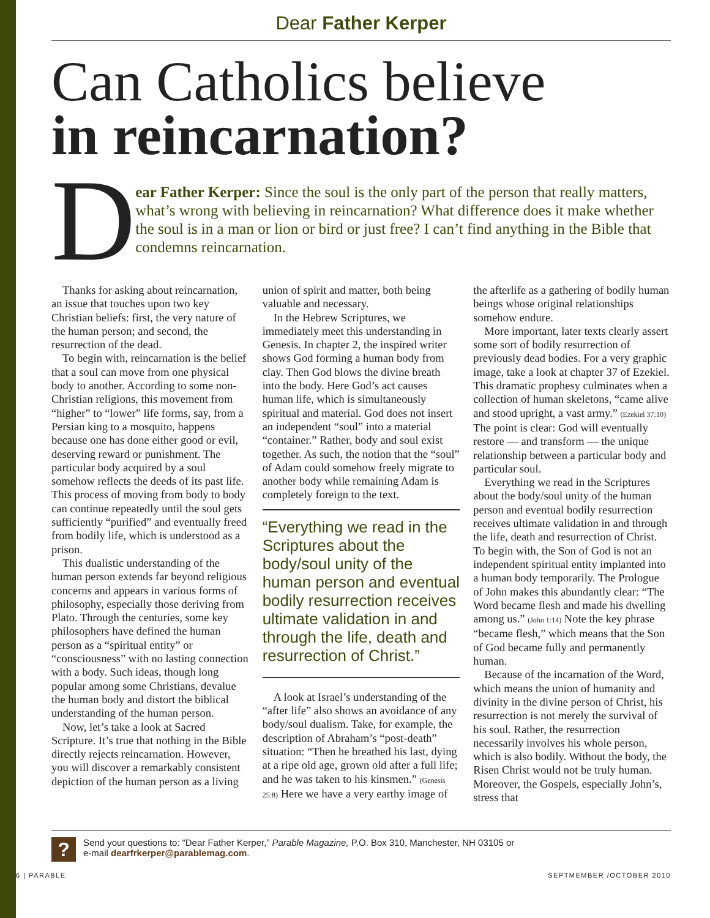Dear Father Kerper
Can Catholics believe
in reincarnation?
D
ear Father Kerper: Since the soul is the only part of the person that really matters, what’s wrong with believing in reincarnation? What difference does it make whether the soul is in a man or lion or bird or just free? I can’t find anything in the Bible that condemns reincarnation.
Thanks for asking about reincarnation, an issue that touches upon two key Christian beliefs: first, the very nature of the human person; and second, the resurrection of the dead.
To begin with, reincarnation is the belief that a soul can move from one physical body to another. According to some non-Christian religions, this movement from “higher” to “lower” life forms, say, from a Persian king to a mosquito, happens because one has done either good or evil, deserving reward or punishment. The particular body acquired by a soul somehow reflects the deeds of its past life. This process of moving from body to body can continue repeatedly until the soul gets sufficiently “purified” and eventually freed from bodily life, which is understood as a prison.
This dualistic understanding of the human person extends far beyond religious concerns and appears in various forms of philosophy, especially those deriving from Plato. Through the centuries, some key philosophers have defined the human person as a “spiritual entity” or “consciousness” with no lasting connection with a body. Such ideas, though long popular among some Christians, devalue the human body and distort the biblical understanding of the human person.
Now, let’s take a look at Sacred Scripture. It’s true that nothing in the Bible directly rejects reincarnation. However, you will discover a remarkably consistent depiction of the human person as a living union of spirit and matter, both being valuable and necessary.
In the Hebrew Scriptures, we immediately meet this understanding in Genesis. In chapter 2, the inspired writer shows God forming a human body from clay. Then God blows the divine breath into the body. Here God’s act causes human life, which is simultaneously spiritual and material. God does not insert an independent “soul” into a material “container.” Rather, body and soul exist together. As such, the notion that the “soul” of Adam could somehow freely migrate to another body while remaining Adam is completely foreign to the text.
“Everything we read in the Scriptures about the body/soul unity of the human person and eventual bodily resurrection receives ultimate validation in and through the life, death and resurrection of Christ.”
A look at Israel’s understanding of the “after life” also shows an avoidance of any body/soul dualism. Take, for example, the description of Abraham’s “post-death” situation: “Then he breathed his last, dying at a ripe old age, grown old after a full life; and he was taken to his kinsmen.” (Genesis 25:8) Here we have a very earthy image of the afterlife as a gathering of bodily human beings whose original relationships somehow endure.
More important, later texts clearly assert some sort of bodily resurrection of previously dead bodies. For a very graphic image, take a look at chapter 37 of Ezekiel. This dramatic prophesy culminates when a collection of human skeletons, “came alive and stood upright, a vast army.” (Ezekiel 37:10) The point is clear: God will eventually restore — and transform — the unique relationship between a particular body and particular soul.
Everything we read in the Scriptures about the body/soul unity of the human person and eventual bodily resurrection receives ultimate validation in and through the life, death and resurrection of Christ. To begin with, the Son of God is not an independent spiritual entity implanted into a human body temporarily. The Prologue of John makes this abundantly clear: “The Word became flesh and made his dwelling among us.” (John 1:14) Note the key phrase “became flesh,” which means that the Son of God became fully and permanently human.
Because of the incarnation of the Word, which means the union of humanity and divinity in the divine person of Christ, his resurrection is not merely the survival of his soul. Rather, the resurrection necessarily involves his whole person, which is also bodily. Without the body, the Risen Christ would not be truly human. Moreover, the Gospels, especially John’s, stress that
?
Send your questions to: “Dear Father Kerper,” Parable Magazine, P.O. Box 310, Manchester, NH 03105 or
e-mail dearfrkerper@parablemag.com.
6 | PARABLE SEPTMEMBER /OCTOBER 2010